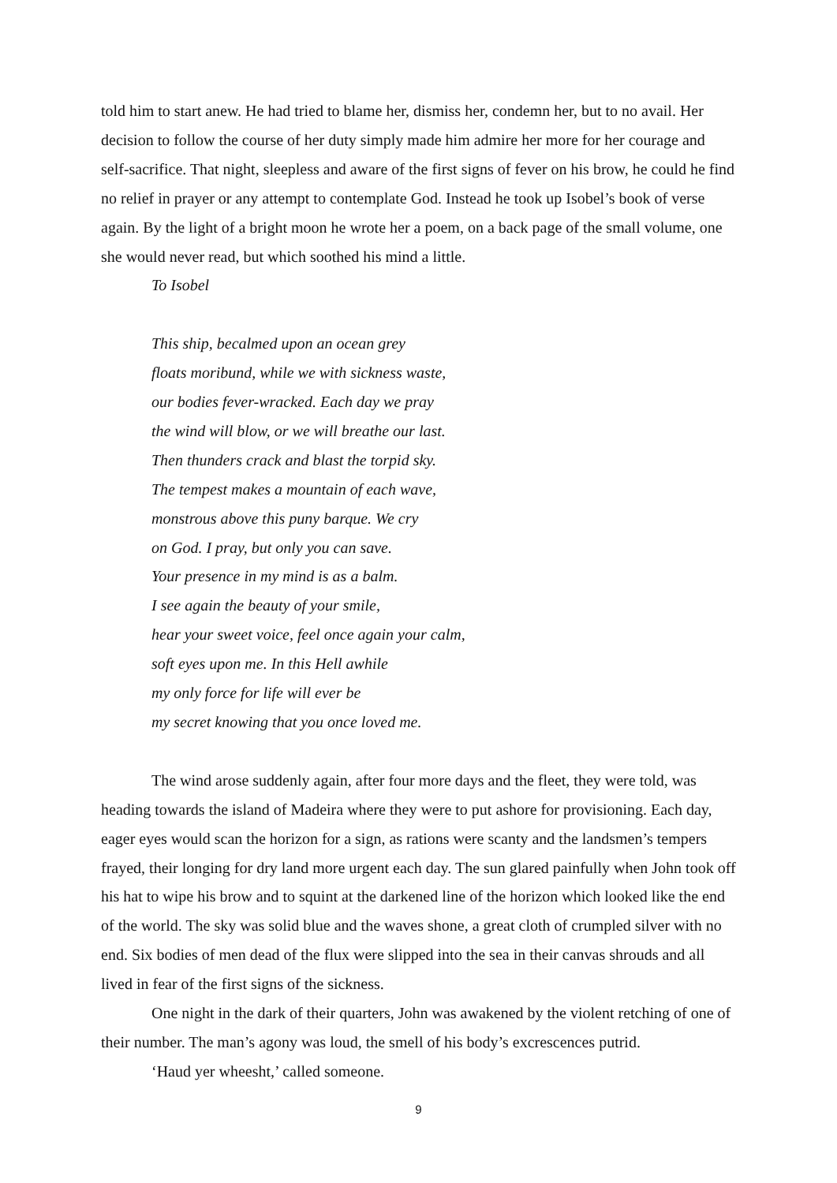told him to start anew. He had tried to blame her, dismiss her, condemn her, but to no avail. Her decision to follow the course of her duty simply made him admire her more for her courage and self-sacrifice. That night, sleepless and aware of the first signs of fever on his brow, he could he find no relief in prayer or any attempt to contemplate God. Instead he took up Isobel’s book of verse again. By the light of a bright moon he wrote her a poem, on a back page of the small volume, one she would never read, but which soothed his mind a little.
To Isobel
This ship, becalmed upon an ocean grey
floats moribund, while we with sickness waste,
our bodies fever-wracked. Each day we pray
the wind will blow, or we will breathe our last.
Then thunders crack and blast the torpid sky.
The tempest makes a mountain of each wave,
monstrous above this puny barque. We cry
on God. I pray, but only you can save.
Your presence in my mind is as a balm.
I see again the beauty of your smile,
hear your sweet voice, feel once again your calm,
soft eyes upon me. In this Hell awhile
my only force for life will ever be
my secret knowing that you once loved me.
The wind arose suddenly again, after four more days and the fleet, they were told, was heading towards the island of Madeira where they were to put ashore for provisioning. Each day, eager eyes would scan the horizon for a sign, as rations were scanty and the landsmen’s tempers frayed, their longing for dry land more urgent each day. The sun glared painfully when John took off his hat to wipe his brow and to squint at the darkened line of the horizon which looked like the end of the world. The sky was solid blue and the waves shone, a great cloth of crumpled silver with no end. Six bodies of men dead of the flux were slipped into the sea in their canvas shrouds and all lived in fear of the first signs of the sickness.
One night in the dark of their quarters, John was awakened by the violent retching of one of their number. The man’s agony was loud, the smell of his body’s excrescences putrid.
‘Haud yer wheesht,’ called someone.
9